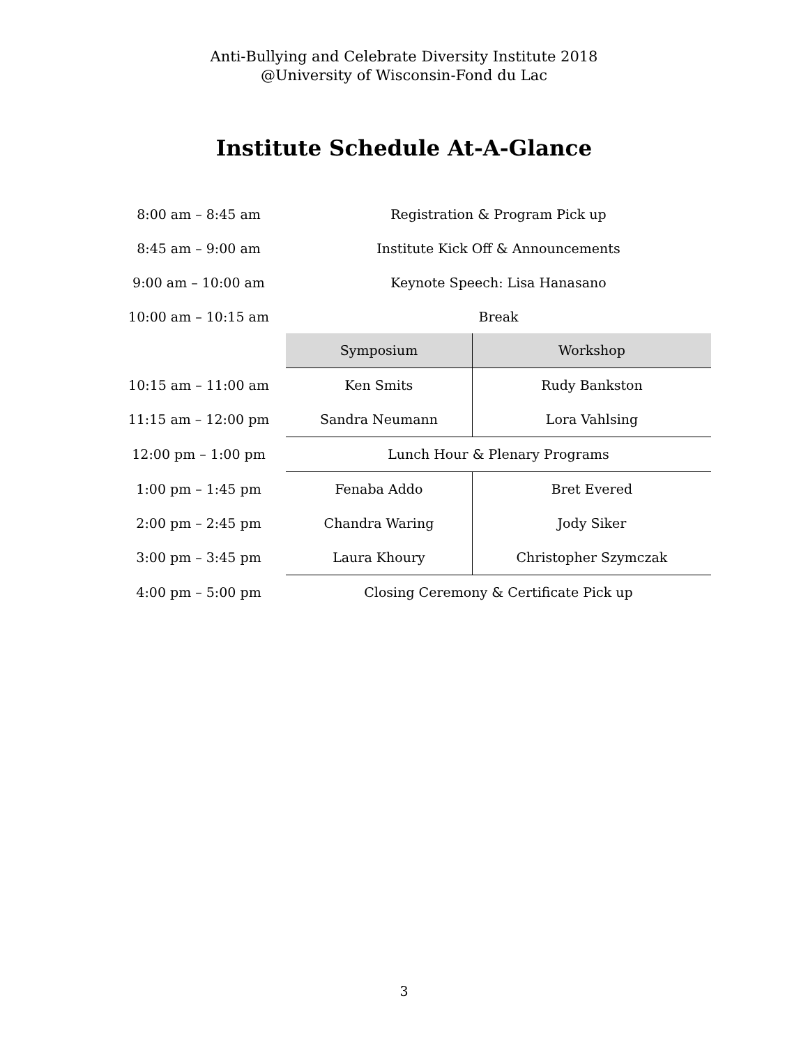Anti-Bullying and Celebrate Diversity Institute 2018
@University of Wisconsin-Fond du Lac
Institute Schedule At-A-Glance
| 8:00 am – 8:45 am | Registration & Program Pick up | |
| 8:45 am – 9:00 am | Institute Kick Off & Announcements | |
| 9:00 am – 10:00 am | Keynote Speech: Lisa Hanasano | |
| 10:00 am – 10:15 am | Break | |
| | Symposium | Workshop |
| 10:15 am – 11:00 am | Ken Smits | Rudy Bankston |
| 11:15 am – 12:00 pm | Sandra Neumann | Lora Vahlsing |
| 12:00 pm – 1:00 pm | Lunch Hour & Plenary Programs | |
| 1:00 pm – 1:45 pm | Fenaba Addo | Bret Evered |
| 2:00 pm – 2:45 pm | Chandra Waring | Jody Siker |
| 3:00 pm – 3:45 pm | Laura Khoury | Christopher Szymczak |
| 4:00 pm – 5:00 pm | Closing Ceremony & Certificate Pick up | |
3